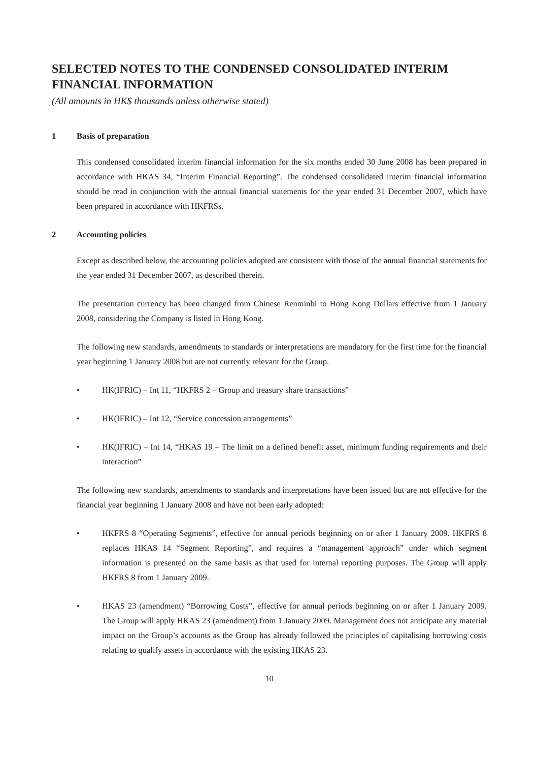SELECTED NOTES TO THE CONDENSED CONSOLIDATED INTERIM FINANCIAL INFORMATION
(All amounts in HK$ thousands unless otherwise stated)
1 Basis of preparation
This condensed consolidated interim financial information for the six months ended 30 June 2008 has been prepared in accordance with HKAS 34, “Interim Financial Reporting”. The condensed consolidated interim financial information should be read in conjunction with the annual financial statements for the year ended 31 December 2007, which have been prepared in accordance with HKFRSs.
2 Accounting policies
Except as described below, the accounting policies adopted are consistent with those of the annual financial statements for the year ended 31 December 2007, as described therein.
The presentation currency has been changed from Chinese Renminbi to Hong Kong Dollars effective from 1 January 2008, considering the Company is listed in Hong Kong.
The following new standards, amendments to standards or interpretations are mandatory for the first time for the financial year beginning 1 January 2008 but are not currently relevant for the Group.
• HK(IFRIC) – Int 11, “HKFRS 2 – Group and treasury share transactions”
• HK(IFRIC) – Int 12, “Service concession arrangements”
• HK(IFRIC) – Int 14, “HKAS 19 – The limit on a defined benefit asset, minimum funding requirements and their interaction”
The following new standards, amendments to standards and interpretations have been issued but are not effective for the financial year beginning 1 January 2008 and have not been early adopted:
• HKFRS 8 “Operating Segments”, effective for annual periods beginning on or after 1 January 2009. HKFRS 8 replaces HKAS 14 “Segment Reporting”, and requires a “management approach” under which segment information is presented on the same basis as that used for internal reporting purposes. The Group will apply HKFRS 8 from 1 January 2009.
• HKAS 23 (amendment) “Borrowing Costs”, effective for annual periods beginning on or after 1 January 2009. The Group will apply HKAS 23 (amendment) from 1 January 2009. Management does not anticipate any material impact on the Group’s accounts as the Group has already followed the principles of capitalising borrowing costs relating to qualify assets in accordance with the existing HKAS 23.
10